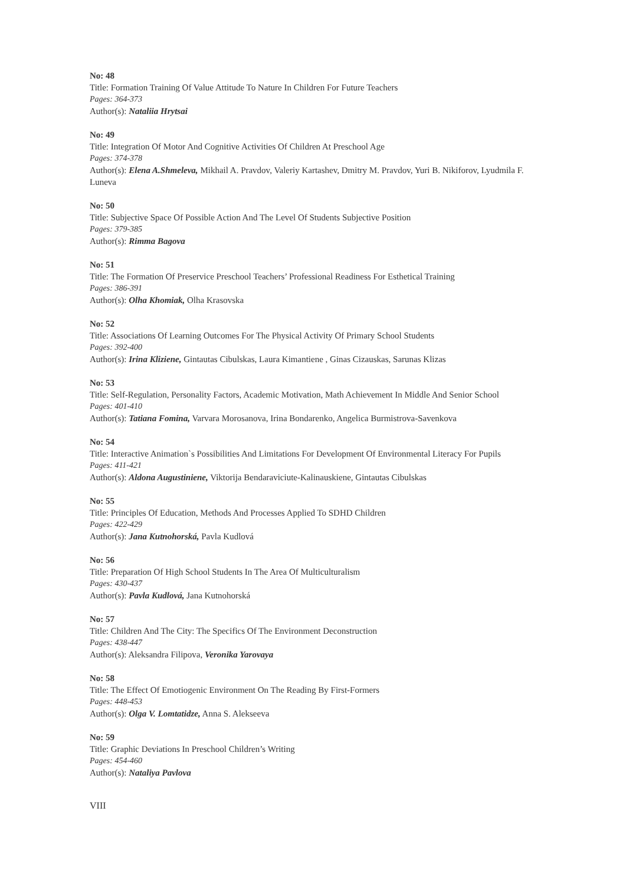No: 48
Title: Formation Training Of Value Attitude To Nature In Children For Future Teachers
Pages: 364-373
Author(s): Nataliia Hrytsai
No: 49
Title: Integration Of Motor And Cognitive Activities Of Children At Preschool Age
Pages: 374-378
Author(s): Elena A.Shmeleva, Mikhail A. Pravdov, Valeriy Kartashev, Dmitry M. Pravdov, Yuri B. Nikiforov, Lyudmila F. Luneva
No: 50
Title: Subjective Space Of Possible Action And The Level Of Students Subjective Position
Pages: 379-385
Author(s): Rimma Bagova
No: 51
Title: The Formation Of Preservice Preschool Teachers’ Professional Readiness For Esthetical Training
Pages: 386-391
Author(s): Olha Khomiak, Olha Krasovska
No: 52
Title: Associations Of Learning Outcomes For The Physical Activity Of Primary School Students
Pages: 392-400
Author(s): Irina Kliziene, Gintautas Cibulskas, Laura Kimantiene , Ginas Cizauskas, Sarunas Klizas
No: 53
Title: Self-Regulation, Personality Factors, Academic Motivation, Math Achievement In Middle And Senior School
Pages: 401-410
Author(s): Tatiana Fomina, Varvara Morosanova, Irina Bondarenko, Angelica Burmistrova-Savenkova
No: 54
Title: Interactive Animation`s Possibilities And Limitations For Development Of Environmental Literacy For Pupils
Pages: 411-421
Author(s): Aldona Augustiniene, Viktorija Bendaraviciute-Kalinauskiene, Gintautas Cibulskas
No: 55
Title: Principles Of Education, Methods And Processes Applied To SDHD Children
Pages: 422-429
Author(s): Jana Kutnohorská, Pavla Kudlová
No: 56
Title: Preparation Of High School Students In The Area Of Multiculturalism
Pages: 430-437
Author(s): Pavla Kudlová, Jana Kutnohorská
No: 57
Title: Children And The City: The Specifics Of The Environment Deconstruction
Pages: 438-447
Author(s): Aleksandra Filipova, Veronika Yarovaya
No: 58
Title: The Effect Of Emotiogenic Environment On The Reading By First-Formers
Pages: 448-453
Author(s): Olga V. Lomtatidze, Anna S. Alekseeva
No: 59
Title: Graphic Deviations In Preschool Children’s Writing
Pages: 454-460
Author(s): Nataliya Pavlova
VIII